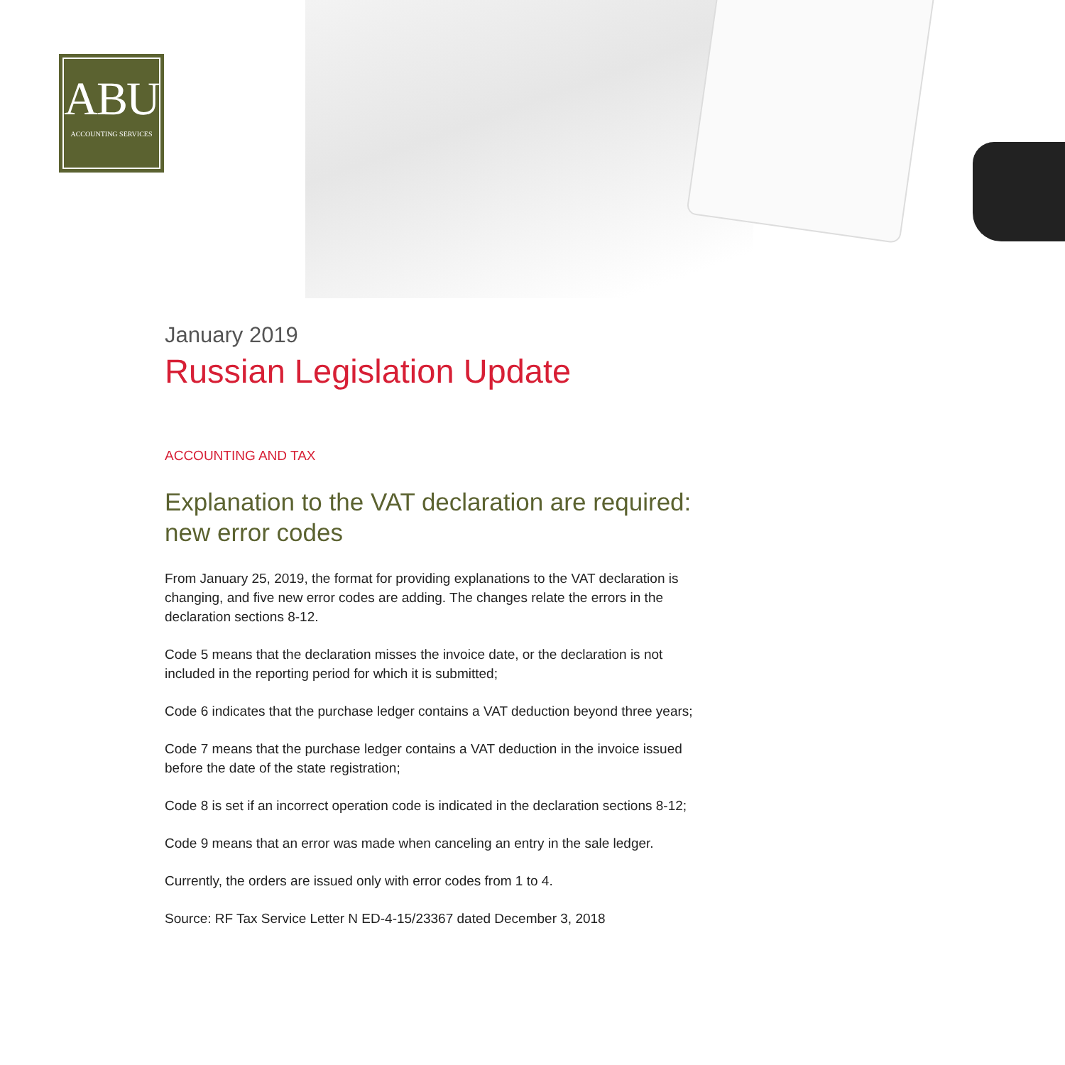ABU
ACCOUNTING SERVICES
January 2019
Russian Legislation Update
ACCOUNTING AND TAX
Explanation to the VAT declaration are required: new error codes
From January 25, 2019, the format for providing explanations to the VAT declaration is changing, and five new error codes are adding. The changes relate the errors in the declaration sections 8-12.
Code 5 means that the declaration misses the invoice date, or the declaration is not included in the reporting period for which it is submitted;
Code 6 indicates that the purchase ledger contains a VAT deduction beyond three years;
Code 7 means that the purchase ledger contains a VAT deduction in the invoice issued before the date of the state registration;
Code 8 is set if an incorrect operation code is indicated in the declaration sections 8-12;
Code 9 means that an error was made when canceling an entry in the sale ledger.
Currently, the orders are issued only with error codes from 1 to 4.
Source: RF Tax Service Letter N ED-4-15/23367 dated December 3, 2018